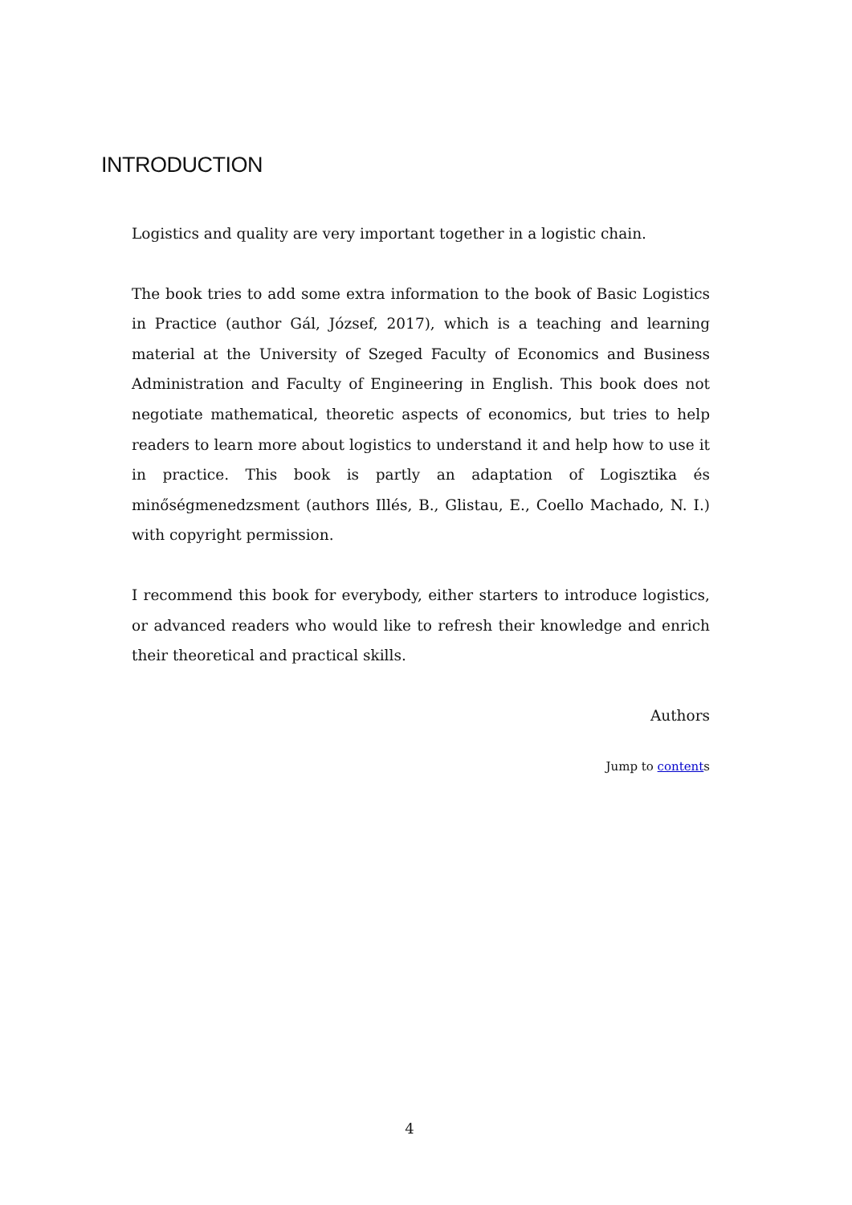INTRODUCTION
Logistics and quality are very important together in a logistic chain.
The book tries to add some extra information to the book of Basic Logistics in Practice (author Gál, József, 2017), which is a teaching and learning material at the University of Szeged Faculty of Economics and Business Administration and Faculty of Engineering in English. This book does not negotiate mathematical, theoretic aspects of economics, but tries to help readers to learn more about logistics to understand it and help how to use it in practice. This book is partly an adaptation of Logisztika és minőségmenedzsment (authors Illés, B., Glistau, E., Coello Machado, N. I.) with copyright permission.
I recommend this book for everybody, either starters to introduce logistics, or advanced readers who would like to refresh their knowledge and enrich their theoretical and practical skills.
Authors
Jump to contents
4